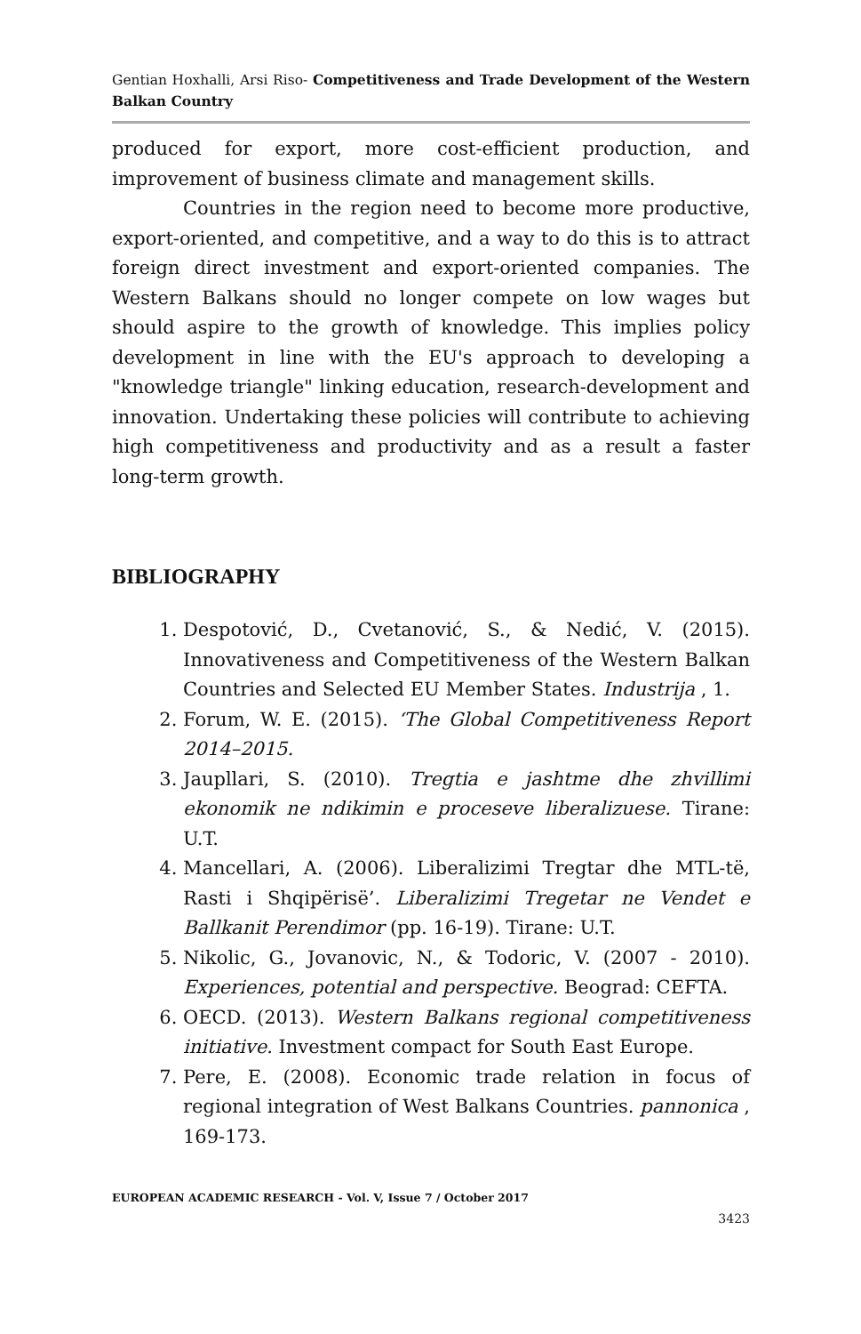Gentian Hoxhalli, Arsi Riso- Competitiveness and Trade Development of the Western Balkan Country
produced for export, more cost-efficient production, and improvement of business climate and management skills.
Countries in the region need to become more productive, export-oriented, and competitive, and a way to do this is to attract foreign direct investment and export-oriented companies. The Western Balkans should no longer compete on low wages but should aspire to the growth of knowledge. This implies policy development in line with the EU's approach to developing a "knowledge triangle" linking education, research-development and innovation. Undertaking these policies will contribute to achieving high competitiveness and productivity and as a result a faster long-term growth.
BIBLIOGRAPHY
1. Despotović, D., Cvetanović, S., & Nedić, V. (2015). Innovativeness and Competitiveness of the Western Balkan Countries and Selected EU Member States. Industrija , 1.
2. Forum, W. E. (2015). ‘The Global Competitiveness Report 2014–2015.
3. Jaupllari, S. (2010). Tregtia e jashtme dhe zhvillimi ekonomik ne ndikimin e proceseve liberalizuese. Tirane: U.T.
4. Mancellari, A. (2006). Liberalizimi Tregtar dhe MTL-të, Rasti i Shqipërisë’. Liberalizimi Tregetar ne Vendet e Ballkanit Perendimor (pp. 16-19). Tirane: U.T.
5. Nikolic, G., Jovanovic, N., & Todoric, V. (2007 - 2010). Experiences, potential and perspective. Beograd: CEFTA.
6. OECD. (2013). Western Balkans regional competitiveness initiative. Investment compact for South East Europe.
7. Pere, E. (2008). Economic trade relation in focus of regional integration of West Balkans Countries. pannonica , 169-173.
EUROPEAN ACADEMIC RESEARCH - Vol. V, Issue 7 / October 2017
3423